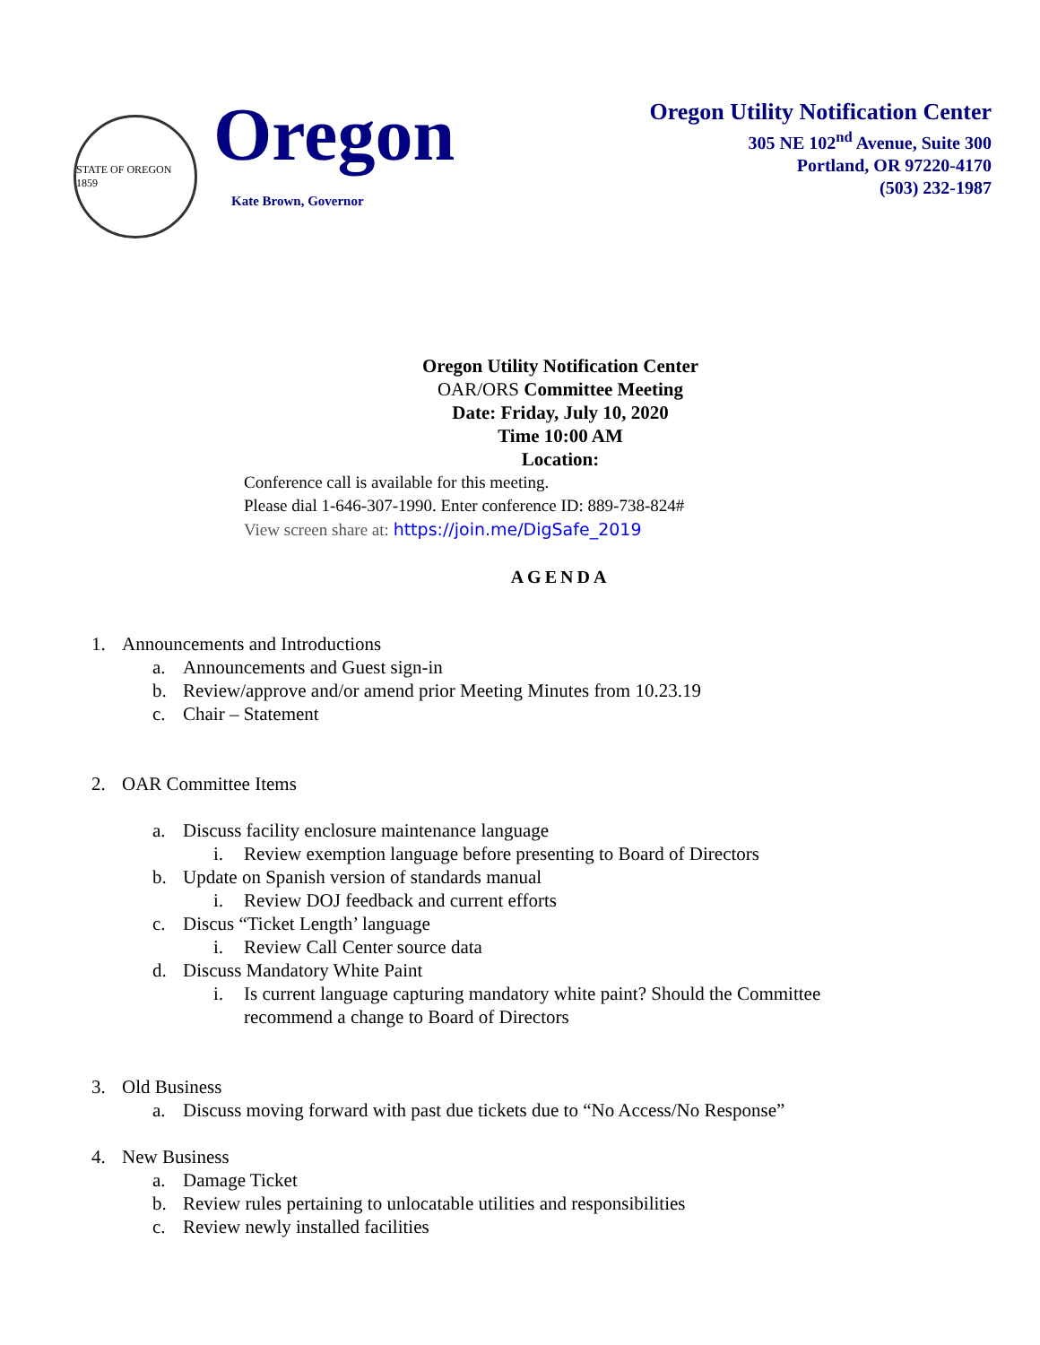STATE OF OREGON 1859
Oregon
Kate Brown, Governor
Oregon Utility Notification Center
305 NE 102<sup>nd</sup> Avenue, Suite 300
Portland, OR 97220-4170
(503) 232-1987
Oregon Utility Notification Center
OAR/ORS Committee Meeting
Date: Friday, July 10, 2020
Time 10:00 AM
Location:
Conference call is available for this meeting.
Please dial 1-646-307-1990. Enter conference ID: 889-738-824#
View screen share at: https://join.me/DigSafe_2019
AGENDA
1. Announcements and Introductions
a. Announcements and Guest sign-in
b. Review/approve and/or amend prior Meeting Minutes from 10.23.19
c. Chair – Statement
2. OAR Committee Items
a. Discuss facility enclosure maintenance language
i. Review exemption language before presenting to Board of Directors
b. Update on Spanish version of standards manual
i. Review DOJ feedback and current efforts
c. Discus “Ticket Length’ language
i. Review Call Center source data
d. Discuss Mandatory White Paint
i. Is current language capturing mandatory white paint? Should the Committee
recommend a change to Board of Directors
3. Old Business
a. Discuss moving forward with past due tickets due to “No Access/No Response”
4. New Business
a. Damage Ticket
b. Review rules pertaining to unlocatable utilities and responsibilities
c. Review newly installed facilities